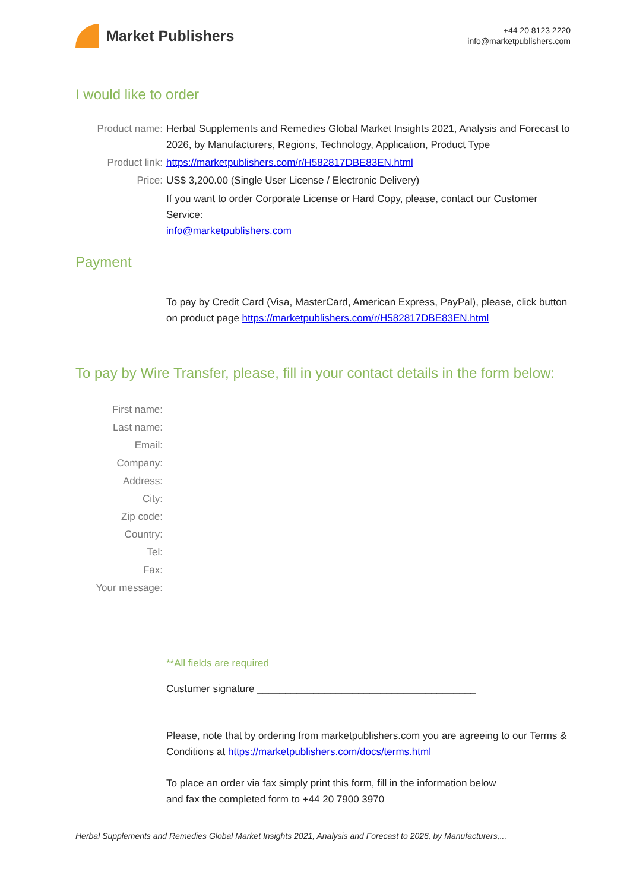Market Publishers
+44 20 8123 2220
info@marketpublishers.com
I would like to order
Product name: Herbal Supplements and Remedies Global Market Insights 2021, Analysis and Forecast to 2026, by Manufacturers, Regions, Technology, Application, Product Type
Product link: https://marketpublishers.com/r/H582817DBE83EN.html
Price: US$ 3,200.00 (Single User License / Electronic Delivery)
If you want to order Corporate License or Hard Copy, please, contact our Customer Service:
info@marketpublishers.com
Payment
To pay by Credit Card (Visa, MasterCard, American Express, PayPal), please, click button on product page https://marketpublishers.com/r/H582817DBE83EN.html
To pay by Wire Transfer, please, fill in your contact details in the form below:
First name:
Last name:
Email:
Company:
Address:
City:
Zip code:
Country:
Tel:
Fax:
Your message:
**All fields are required
Custumer signature _______________________________________
Please, note that by ordering from marketpublishers.com you are agreeing to our Terms & Conditions at https://marketpublishers.com/docs/terms.html
To place an order via fax simply print this form, fill in the information below
and fax the completed form to +44 20 7900 3970
Herbal Supplements and Remedies Global Market Insights 2021, Analysis and Forecast to 2026, by Manufacturers,...